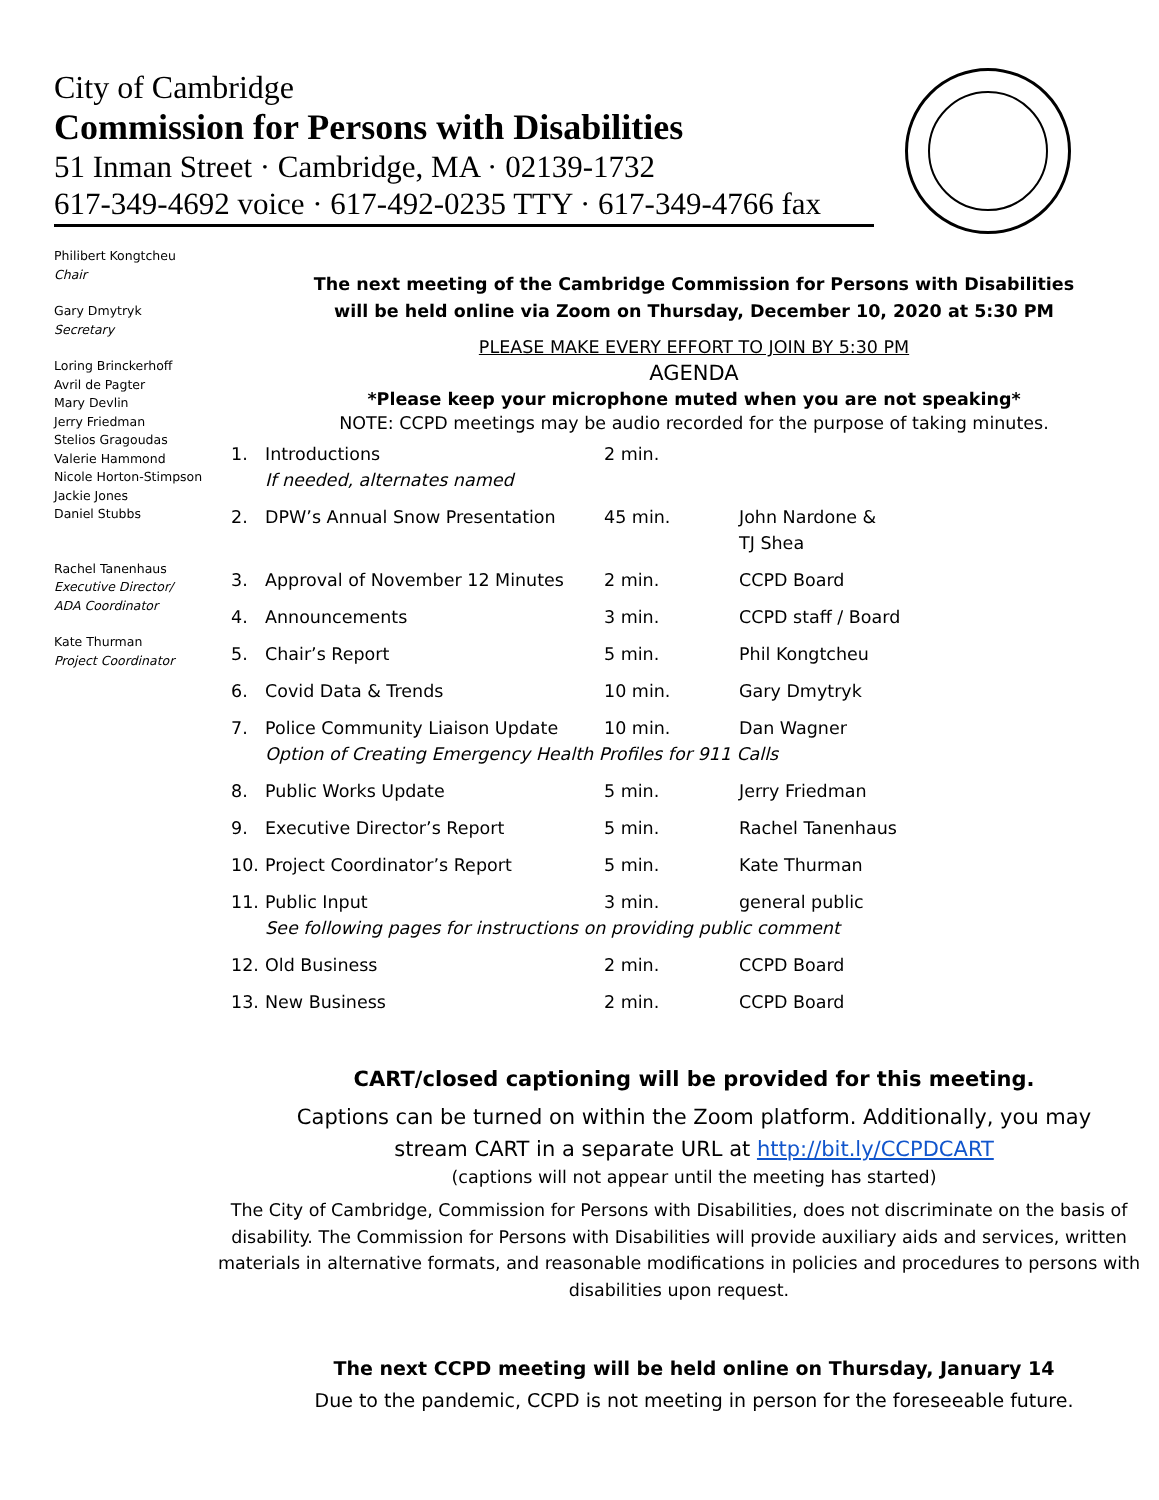City of Cambridge
Commission for Persons with Disabilities
51 Inman Street · Cambridge, MA · 02139-1732
617-349-4692 voice · 617-492-0235 TTY · 617-349-4766 fax
Philibert Kongtcheu
Chair
Gary Dmytryk
Secretary
Loring Brinckerhoff
Avril de Pagter
Mary Devlin
Jerry Friedman
Stelios Gragoudas
Valerie Hammond
Nicole Horton-Stimpson
Jackie Jones
Daniel Stubbs
Rachel Tanenhaus
Executive Director/
ADA Coordinator
Kate Thurman
Project Coordinator
The next meeting of the Cambridge Commission for Persons with Disabilities
will be held online via Zoom on Thursday, December 10, 2020 at 5:30 PM
PLEASE MAKE EVERY EFFORT TO JOIN BY 5:30 PM
AGENDA
*Please keep your microphone muted when you are not speaking*
NOTE: CCPD meetings may be audio recorded for the purpose of taking minutes.
| 1. | Introductions If needed, alternates named | 2 min. | |
| 2. | DPW’s Annual Snow Presentation | 45 min. | John Nardone & TJ Shea |
| 3. | Approval of November 12 Minutes | 2 min. | CCPD Board |
| 4. | Announcements | 3 min. | CCPD staff / Board |
| 5. | Chair’s Report | 5 min. | Phil Kongtcheu |
| 6. | Covid Data & Trends | 10 min. | Gary Dmytryk |
| 7. | Police Community Liaison Update | 10 min. | Dan Wagner |
| | Option of Creating Emergency Health Profiles for 911 Calls | | |
| 8. | Public Works Update | 5 min. | Jerry Friedman |
| 9. | Executive Director’s Report | 5 min. | Rachel Tanenhaus |
| 10. | Project Coordinator’s Report | 5 min. | Kate Thurman |
| 11. | Public Input | 3 min. | general public |
| | See following pages for instructions on providing public comment | | |
| 12. | Old Business | 2 min. | CCPD Board |
| 13. | New Business | 2 min. | CCPD Board |
CART/closed captioning will be provided for this meeting.
Captions can be turned on within the Zoom platform. Additionally, you may
stream CART in a separate URL at http://bit.ly/CCPDCART
(captions will not appear until the meeting has started)
The City of Cambridge, Commission for Persons with Disabilities, does not discriminate on the basis of disability. The Commission for Persons with Disabilities will provide auxiliary aids and services, written materials in alternative formats, and reasonable modifications in policies and procedures to persons with disabilities upon request.
The next CCPD meeting will be held online on Thursday, January 14
Due to the pandemic, CCPD is not meeting in person for the foreseeable future.